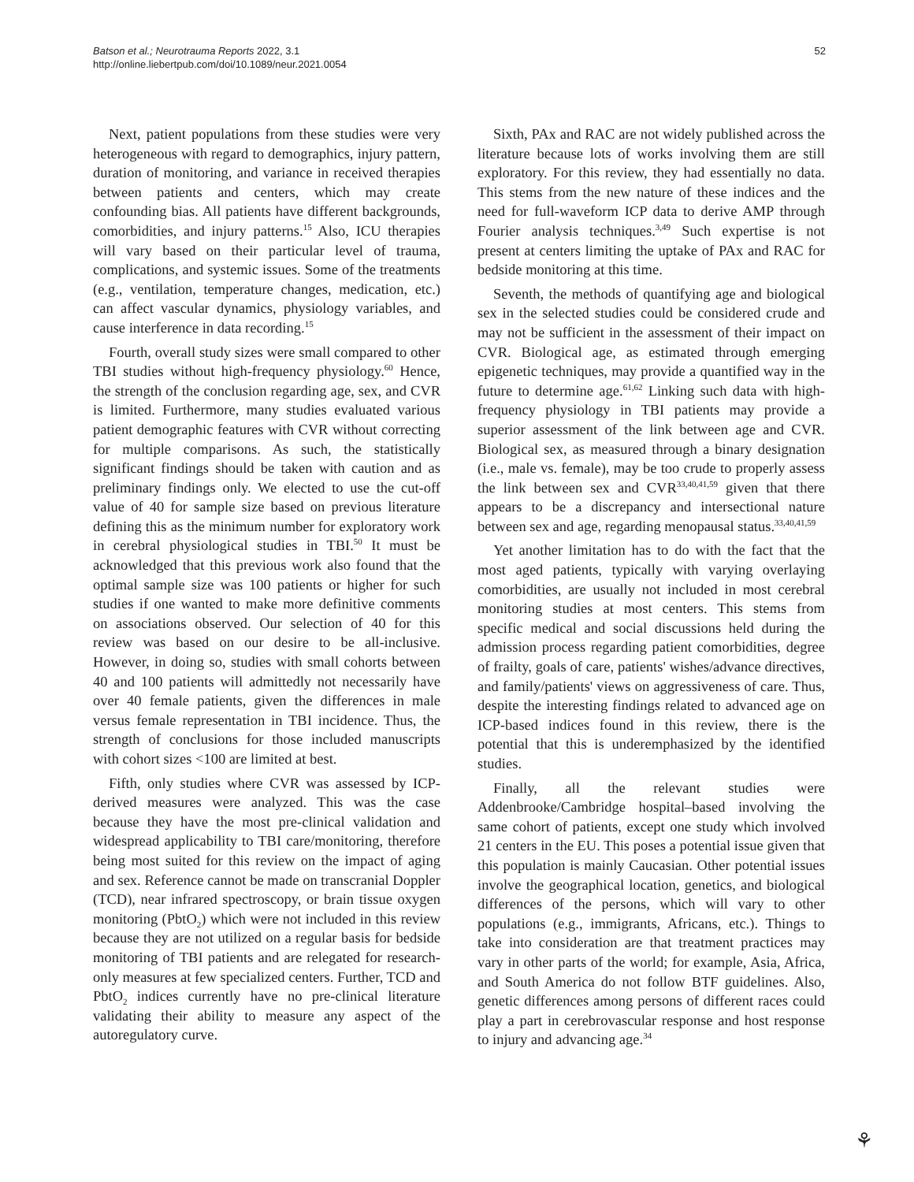Batson et al.; Neurotrauma Reports 2022, 3.1
http://online.liebertpub.com/doi/10.1089/neur.2021.0054
52
Next, patient populations from these studies were very heterogeneous with regard to demographics, injury pattern, duration of monitoring, and variance in received therapies between patients and centers, which may create confounding bias. All patients have different backgrounds, comorbidities, and injury patterns.<sup>15</sup> Also, ICU therapies will vary based on their particular level of trauma, complications, and systemic issues. Some of the treatments (e.g., ventilation, temperature changes, medication, etc.) can affect vascular dynamics, physiology variables, and cause interference in data recording.<sup>15</sup>
Fourth, overall study sizes were small compared to other TBI studies without high-frequency physiology.<sup>60</sup> Hence, the strength of the conclusion regarding age, sex, and CVR is limited. Furthermore, many studies evaluated various patient demographic features with CVR without correcting for multiple comparisons. As such, the statistically significant findings should be taken with caution and as preliminary findings only. We elected to use the cut-off value of 40 for sample size based on previous literature defining this as the minimum number for exploratory work in cerebral physiological studies in TBI.<sup>50</sup> It must be acknowledged that this previous work also found that the optimal sample size was 100 patients or higher for such studies if one wanted to make more definitive comments on associations observed. Our selection of 40 for this review was based on our desire to be all-inclusive. However, in doing so, studies with small cohorts between 40 and 100 patients will admittedly not necessarily have over 40 female patients, given the differences in male versus female representation in TBI incidence. Thus, the strength of conclusions for those included manuscripts with cohort sizes <100 are limited at best.
Fifth, only studies where CVR was assessed by ICP-derived measures were analyzed. This was the case because they have the most pre-clinical validation and widespread applicability to TBI care/monitoring, therefore being most suited for this review on the impact of aging and sex. Reference cannot be made on transcranial Doppler (TCD), near infrared spectroscopy, or brain tissue oxygen monitoring (PbtO<sub>2</sub>) which were not included in this review because they are not utilized on a regular basis for bedside monitoring of TBI patients and are relegated for research-only measures at few specialized centers. Further, TCD and PbtO<sub>2</sub> indices currently have no pre-clinical literature validating their ability to measure any aspect of the autoregulatory curve.
Sixth, PAx and RAC are not widely published across the literature because lots of works involving them are still exploratory. For this review, they had essentially no data. This stems from the new nature of these indices and the need for full-waveform ICP data to derive AMP through Fourier analysis techniques.<sup>3,49</sup> Such expertise is not present at centers limiting the uptake of PAx and RAC for bedside monitoring at this time.
Seventh, the methods of quantifying age and biological sex in the selected studies could be considered crude and may not be sufficient in the assessment of their impact on CVR. Biological age, as estimated through emerging epigenetic techniques, may provide a quantified way in the future to determine age.<sup>61,62</sup> Linking such data with high-frequency physiology in TBI patients may provide a superior assessment of the link between age and CVR. Biological sex, as measured through a binary designation (i.e., male vs. female), may be too crude to properly assess the link between sex and CVR<sup>33,40,41,59</sup> given that there appears to be a discrepancy and intersectional nature between sex and age, regarding menopausal status.<sup>33,40,41,59</sup>
Yet another limitation has to do with the fact that the most aged patients, typically with varying overlaying comorbidities, are usually not included in most cerebral monitoring studies at most centers. This stems from specific medical and social discussions held during the admission process regarding patient comorbidities, degree of frailty, goals of care, patients' wishes/advance directives, and family/patients' views on aggressiveness of care. Thus, despite the interesting findings related to advanced age on ICP-based indices found in this review, there is the potential that this is underemphasized by the identified studies.
Finally, all the relevant studies were Addenbrooke/Cambridge hospital–based involving the same cohort of patients, except one study which involved 21 centers in the EU. This poses a potential issue given that this population is mainly Caucasian. Other potential issues involve the geographical location, genetics, and biological differences of the persons, which will vary to other populations (e.g., immigrants, Africans, etc.). Things to take into consideration are that treatment practices may vary in other parts of the world; for example, Asia, Africa, and South America do not follow BTF guidelines. Also, genetic differences among persons of different races could play a part in cerebrovascular response and host response to injury and advancing age.<sup>34</sup>
⚘